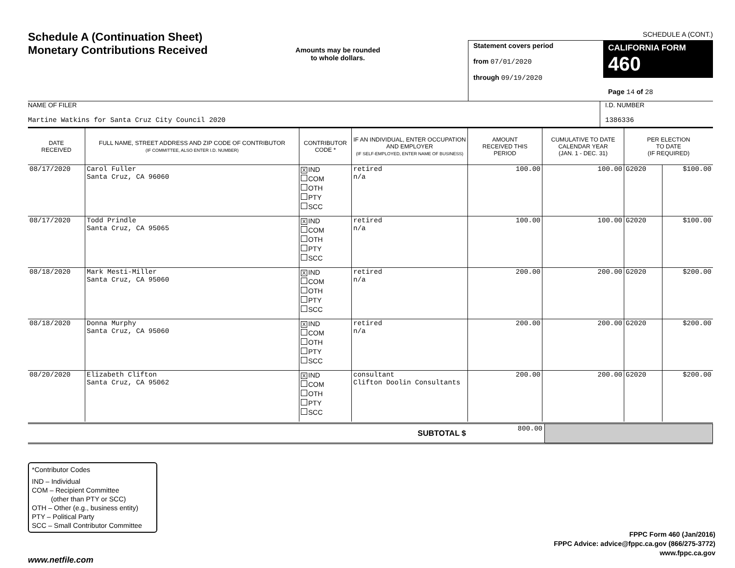Schedule A (Continuation Sheet)
Monetary Contributions Received
Amounts may be rounded
to whole dollars.
SCHEDULE A (CONT.)
Statement covers period
from 07/01/2020
through 09/19/2020
CALIFORNIA FORM 460
Page 14 of 28
NAME OF FILER
Martine Watkins for Santa Cruz City Council 2020
I.D. NUMBER
1386336
| DATE RECEIVED | FULL NAME, STREET ADDRESS AND ZIP CODE OF CONTRIBUTOR (IF COMMITTEE, ALSO ENTER I.D. NUMBER) | CONTRIBUTOR CODE * | IF AN INDIVIDUAL, ENTER OCCUPATION AND EMPLOYER (IF SELF-EMPLOYED, ENTER NAME OF BUSINESS) | AMOUNT RECEIVED THIS PERIOD | CUMULATIVE TO DATE CALENDAR YEAR (JAN. 1 - DEC. 31) | PER ELECTION TO DATE (IF REQUIRED) | |
| --- | --- | --- | --- | --- | --- | --- | --- |
| 08/17/2020 | Carol Fuller Santa Cruz, CA 96060 | X IND COM OTH PTY SCC | retired n/a | 100.00 | 100.00 | G2020 | $100.00 |
| 08/17/2020 | Todd Prindle Santa Cruz, CA 95065 | X IND COM OTH PTY SCC | retired n/a | 100.00 | 100.00 | G2020 | $100.00 |
| 08/18/2020 | Mark Mesti-Miller Santa Cruz, CA 95060 | X IND COM OTH PTY SCC | retired n/a | 200.00 | 200.00 | G2020 | $200.00 |
| 08/18/2020 | Donna Murphy Santa Cruz, CA 95060 | X IND COM OTH PTY SCC | retired n/a | 200.00 | 200.00 | G2020 | $200.00 |
| 08/20/2020 | Elizabeth Clifton Santa Cruz, CA 95062 | X IND COM OTH PTY SCC | consultant Clifton Doolin Consultants | 200.00 | 200.00 | G2020 | $200.00 |
| SUBTOTAL $ | 800.00 | |
*Contributor Codes
IND – Individual
COM – Recipient Committee
(other than PTY or SCC)
OTH – Other (e.g., business entity)
PTY – Political Party
SCC – Small Contributor Committee
FPPC Form 460 (Jan/2016)
FPPC Advice: advice@fppc.ca.gov (866/275-3772)
www.fppc.ca.gov
www.netfile.com